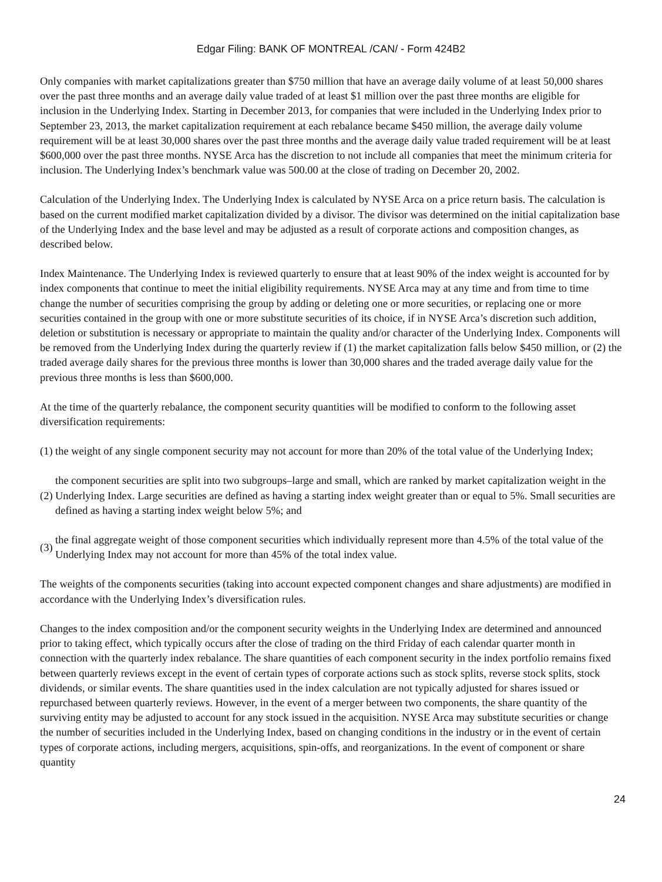Edgar Filing: BANK OF MONTREAL /CAN/ - Form 424B2
Only companies with market capitalizations greater than $750 million that have an average daily volume of at least 50,000 shares over the past three months and an average daily value traded of at least $1 million over the past three months are eligible for inclusion in the Underlying Index. Starting in December 2013, for companies that were included in the Underlying Index prior to September 23, 2013, the market capitalization requirement at each rebalance became $450 million, the average daily volume requirement will be at least 30,000 shares over the past three months and the average daily value traded requirement will be at least $600,000 over the past three months. NYSE Arca has the discretion to not include all companies that meet the minimum criteria for inclusion. The Underlying Index’s benchmark value was 500.00 at the close of trading on December 20, 2002.
Calculation of the Underlying Index. The Underlying Index is calculated by NYSE Arca on a price return basis. The calculation is based on the current modified market capitalization divided by a divisor. The divisor was determined on the initial capitalization base of the Underlying Index and the base level and may be adjusted as a result of corporate actions and composition changes, as described below.
Index Maintenance. The Underlying Index is reviewed quarterly to ensure that at least 90% of the index weight is accounted for by index components that continue to meet the initial eligibility requirements. NYSE Arca may at any time and from time to time change the number of securities comprising the group by adding or deleting one or more securities, or replacing one or more securities contained in the group with one or more substitute securities of its choice, if in NYSE Arca’s discretion such addition, deletion or substitution is necessary or appropriate to maintain the quality and/or character of the Underlying Index. Components will be removed from the Underlying Index during the quarterly review if (1) the market capitalization falls below $450 million, or (2) the traded average daily shares for the previous three months is lower than 30,000 shares and the traded average daily value for the previous three months is less than $600,000.
At the time of the quarterly rebalance, the component security quantities will be modified to conform to the following asset diversification requirements:
(1) the weight of any single component security may not account for more than 20% of the total value of the Underlying Index;
(2) the component securities are split into two subgroups–large and small, which are ranked by market capitalization weight in the Underlying Index. Large securities are defined as having a starting index weight greater than or equal to 5%. Small securities are defined as having a starting index weight below 5%; and
(3) the final aggregate weight of those component securities which individually represent more than 4.5% of the total value of the Underlying Index may not account for more than 45% of the total index value.
The weights of the components securities (taking into account expected component changes and share adjustments) are modified in accordance with the Underlying Index’s diversification rules.
Changes to the index composition and/or the component security weights in the Underlying Index are determined and announced prior to taking effect, which typically occurs after the close of trading on the third Friday of each calendar quarter month in connection with the quarterly index rebalance. The share quantities of each component security in the index portfolio remains fixed between quarterly reviews except in the event of certain types of corporate actions such as stock splits, reverse stock splits, stock dividends, or similar events. The share quantities used in the index calculation are not typically adjusted for shares issued or repurchased between quarterly reviews. However, in the event of a merger between two components, the share quantity of the surviving entity may be adjusted to account for any stock issued in the acquisition. NYSE Arca may substitute securities or change the number of securities included in the Underlying Index, based on changing conditions in the industry or in the event of certain types of corporate actions, including mergers, acquisitions, spin-offs, and reorganizations. In the event of component or share quantity
24